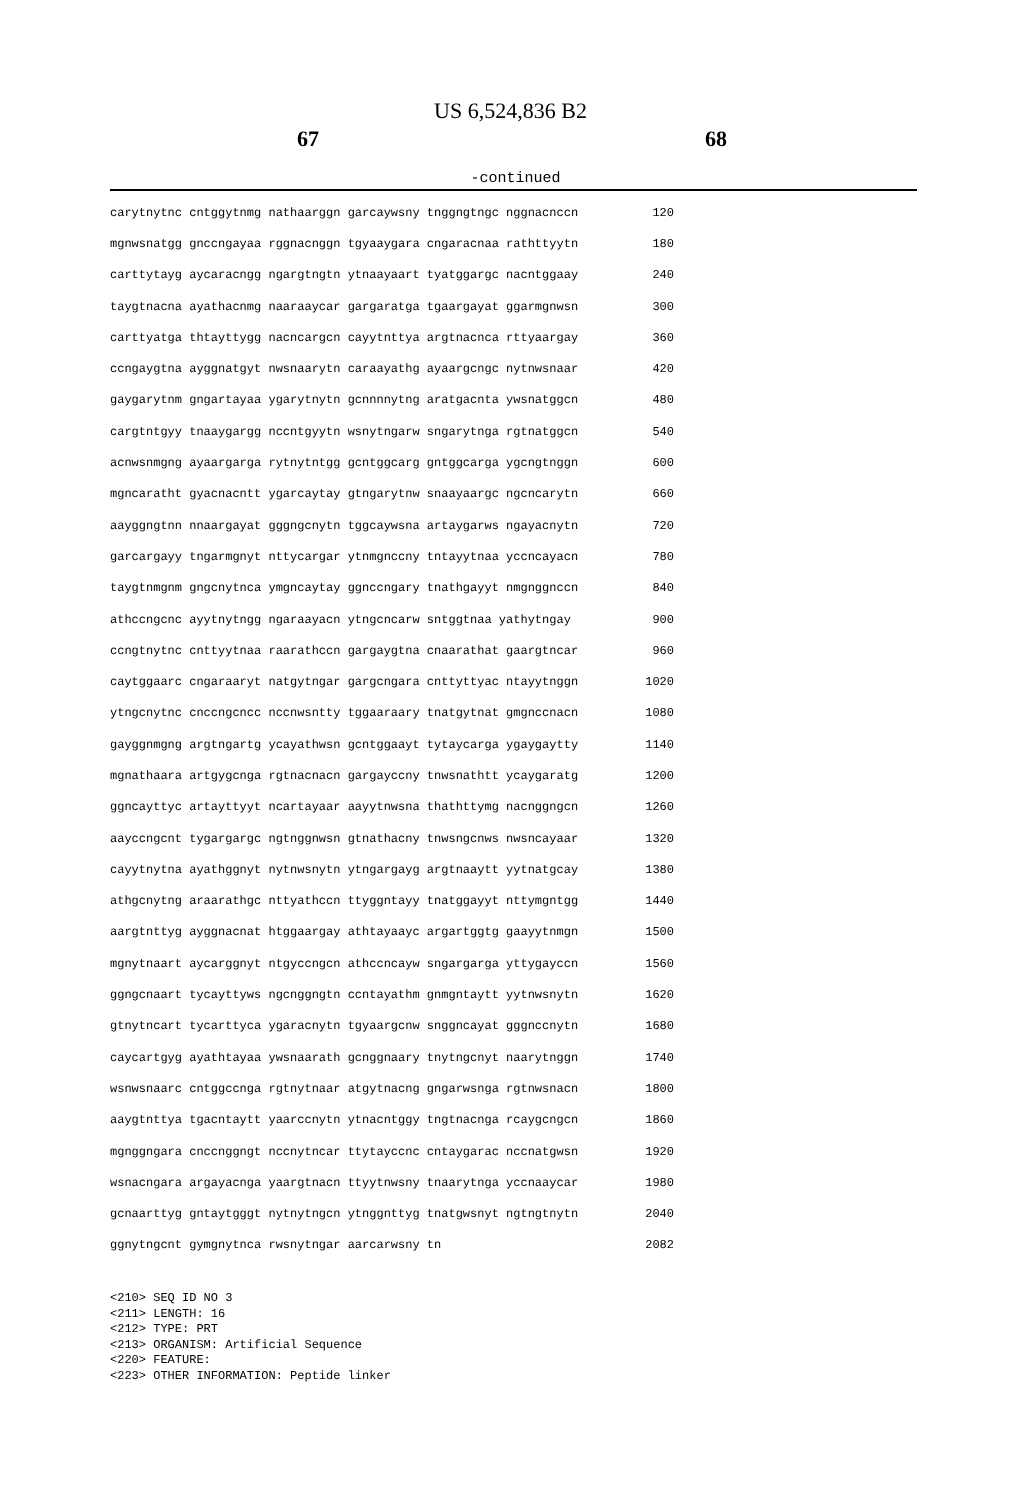US 6,524,836 B2
67 68
-continued
carytnytnc cntggytnmg nathaarggn garcaywsny tnggngtngc nggnacnccn 120
mgnwsnatgg gnccngayaa rggnacnggn tgyaaygara cngaracnaa rathttyytn 180
carttytayg aycaracngg ngargtngtn ytnaayaart tyatggargc nacntggaay 240
taygtnacna ayathacnmg naaraaycar gargaratga tgaargayat ggarmgnwsn 300
carttyatga thtayttygg nacncargcn cayytnttya argtnacnca rttyaargay 360
ccngaygtna ayggnatgyt nwsnaarytn caraayathg ayaargcngc nytnwsnaar 420
gaygarytnm gngartayaa ygarytnytn gcnnnnytng aratgacnta ywsnatggcn 480
cargtntgyy tnaaygargg nccntgyytn wsnytngarw sngarytnga rgtnatggcn 540
acnwsnmgng ayaargarga rytnytntgg gcntggcarg gntggcarga ygcngtnggn 600
mgncaratht gyacnacntt ygarcaytay gtngarytnw snaayaargc ngcncarytn 660
aayggngtnn nnaargayat gggngcnytn tggcaywsna artaygarws ngayacnytn 720
garcargayy tngarmgnyt nttycargar ytnmgnccny tntayytnaa yccncayacn 780
taygtnmgnm gngcnytnca ymgncaytay ggnccngary tnathgayyt nmgnggnccn 840
athccngcnc ayytnytngg ngaraayacn ytngcncarw sntggtnaa yathytngay 900
ccngtnytnc cnttyytnaa raarathccn gargaygtna cnaarathat gaargtncar 960
caytggaarc cngaraaryt natgytngar gargcngara cnttyttyac ntayytnggn 1020
ytngcnytnc cnccngcncc nccnwsntty tggaaraary tnatgytnat gmgnccnacn 1080
gayggnmgng argtngartg ycayathwsn gcntggaayt tytaycarga ygaygaytty 1140
mgnathaara artgygcnga rgtnacnacn gargayccny tnwsnathtt ycaygaratg 1200
ggncayttyc artayttyyt ncartayaar aayytnwsna thathttymg nacnggngcn 1260
aayccngcnt tygargargc ngtnggnwsn gtnathacny tnwsngcnws nwsncayaar 1320
cayytnytna ayathggnyt nytnwsnytn ytngargayg argtnaaytt yytnatgcay 1380
athgcnytng araarathgc nttyathccn ttyggntayy tnatggayyt nttymgntgg 1440
aargtnttyg ayggnacnat htggaargay athtayaayc argartggtg gaayytnmgn 1500
mgnytnaart aycarggnyt ntgyccngcn athccncayw sngargarga yttygayccn 1560
ggngcnaart tycayttyws ngcnggngtn ccntayathm gnmgntaytt yytnwsnytn 1620
gtnytncart tycarttyca ygaracnytn tgyaargcnw snggncayat gggnccnytn 1680
caycartgyg ayathtayaa ywsnaarath gcnggnaary tnytngcnyt naarytnggn 1740
wsnwsnaarc cntggccnga rgtnytnaar atgytnacng gngarwsnga rgtnwsnacn 1800
aaygtnttya tgacntaytt yaarccnytn ytnacntggy tngtnacnga rcaygcngcn 1860
mgnggngara cnccnggngt nccnytncar ttytayccnc cntaygarac nccnatgwsn 1920
wsnacngara argayacnga yaargtnacn ttyytnwsny tnaarytnga yccnaaycar 1980
gcnaarttyg gntaytgggt nytnytngcn ytnggnttyg tnatgwsnyt ngtngtnytn 2040
ggnytngcnt gymgnytnca rwsnytngar aarcarwsny tn 2082
<210> SEQ ID NO 3 <211> LENGTH: 16 <212> TYPE: PRT <213> ORGANISM: Artificial Sequence <220> FEATURE: <223> OTHER INFORMATION: Peptide linker